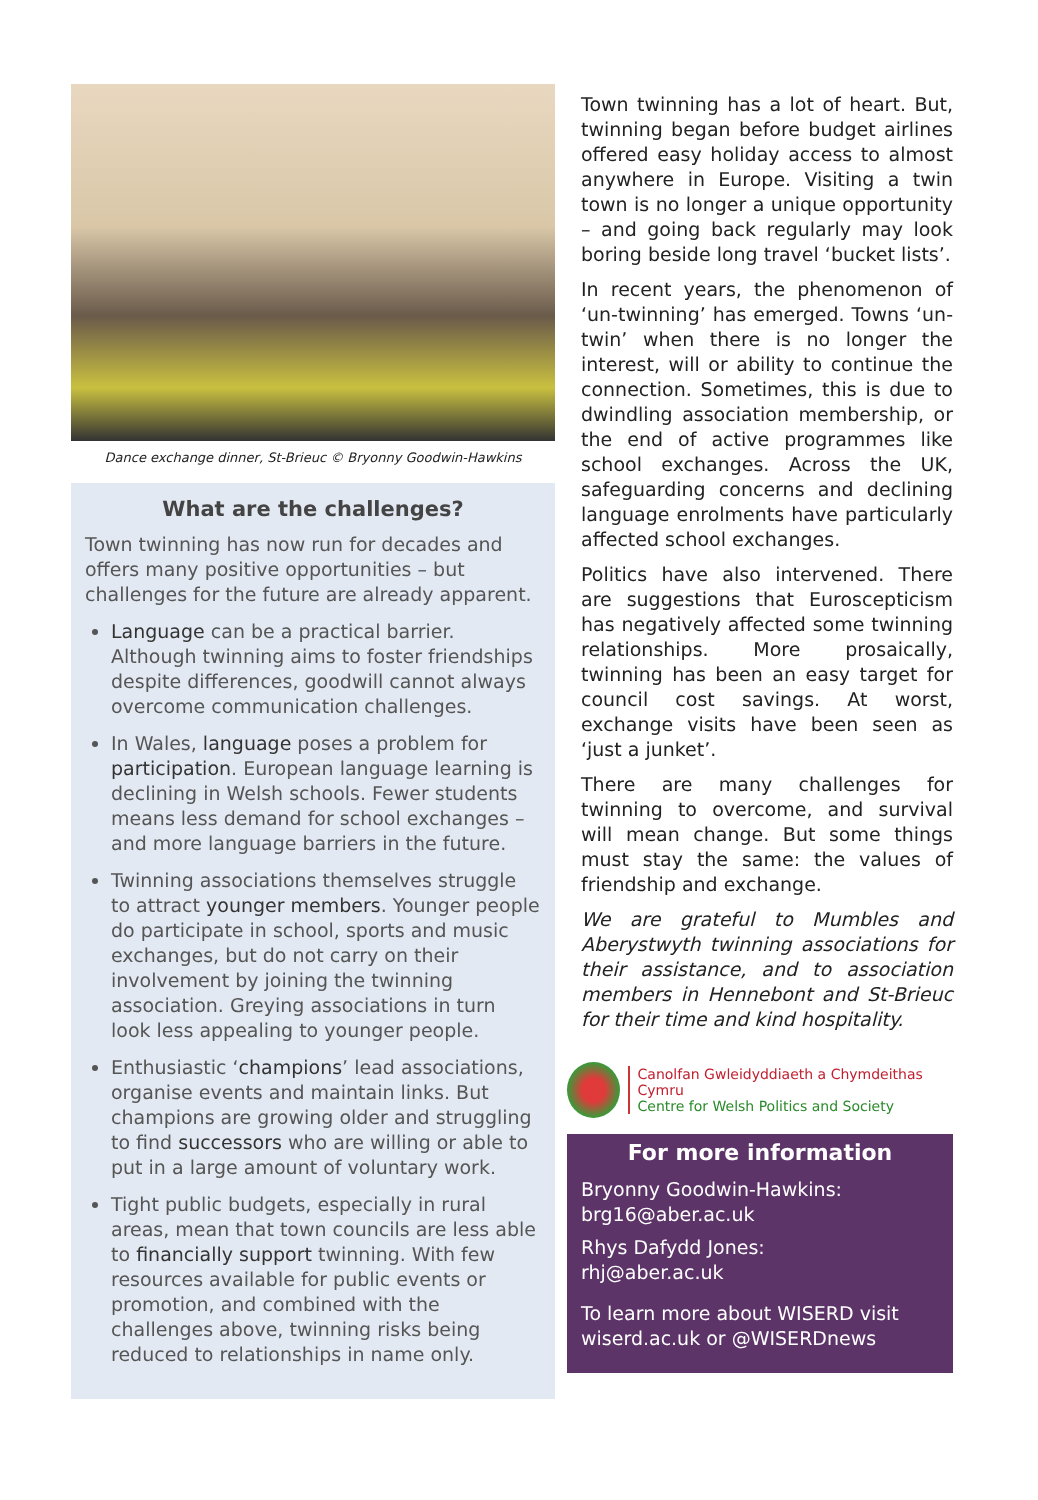Dance exchange dinner, St-Brieuc © Bryonny Goodwin-Hawkins
What are the challenges?
Town twinning has now run for decades and offers many positive opportunities – but challenges for the future are already apparent.
Language can be a practical barrier. Although twinning aims to foster friendships despite differences, goodwill cannot always overcome communication challenges.
In Wales, language poses a problem for participation. European language learning is declining in Welsh schools. Fewer students means less demand for school exchanges – and more language barriers in the future.
Twinning associations themselves struggle to attract younger members. Younger people do participate in school, sports and music exchanges, but do not carry on their involvement by joining the twinning association. Greying associations in turn look less appealing to younger people.
Enthusiastic ‘champions’ lead associations, organise events and maintain links. But champions are growing older and struggling to find successors who are willing or able to put in a large amount of voluntary work.
Tight public budgets, especially in rural areas, mean that town councils are less able to financially support twinning. With few resources available for public events or promotion, and combined with the challenges above, twinning risks being reduced to relationships in name only.
Town twinning has a lot of heart. But, twinning began before budget airlines offered easy holiday access to almost anywhere in Europe. Visiting a twin town is no longer a unique opportunity – and going back regularly may look boring beside long travel ‘bucket lists’.
In recent years, the phenomenon of ‘un-twinning’ has emerged. Towns ‘un-twin’ when there is no longer the interest, will or ability to continue the connection. Sometimes, this is due to dwindling association membership, or the end of active programmes like school exchanges. Across the UK, safeguarding concerns and declining language enrolments have particularly affected school exchanges.
Politics have also intervened. There are suggestions that Euroscepticism has negatively affected some twinning relationships. More prosaically, twinning has been an easy target for council cost savings. At worst, exchange visits have been seen as ‘just a junket’.
There are many challenges for twinning to overcome, and survival will mean change. But some things must stay the same: the values of friendship and exchange.
We are grateful to Mumbles and Aberystwyth twinning associations for their assistance, and to association members in Hennebont and St-Brieuc for their time and kind hospitality.
Canolfan Gwleidyddiaeth a Chymdeithas Cymru
Centre for Welsh Politics and Society
For more information
Bryonny Goodwin-Hawkins:
brg16@aber.ac.uk
Rhys Dafydd Jones:
rhj@aber.ac.uk
To learn more about WISERD visit wiserd.ac.uk or @WISERDnews